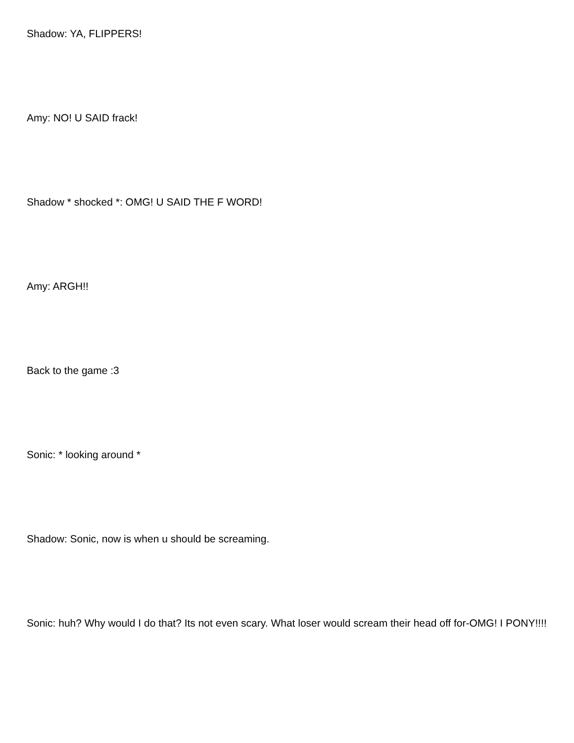Shadow: YA, FLIPPERS!
Amy: NO! U SAID frack!
Shadow * shocked *: OMG! U SAID THE F WORD!
Amy: ARGH!!
Back to the game :3
Sonic: * looking around *
Shadow: Sonic, now is when u should be screaming.
Sonic: huh? Why would I do that? Its not even scary. What loser would scream their head off for-OMG! I PONY!!!!